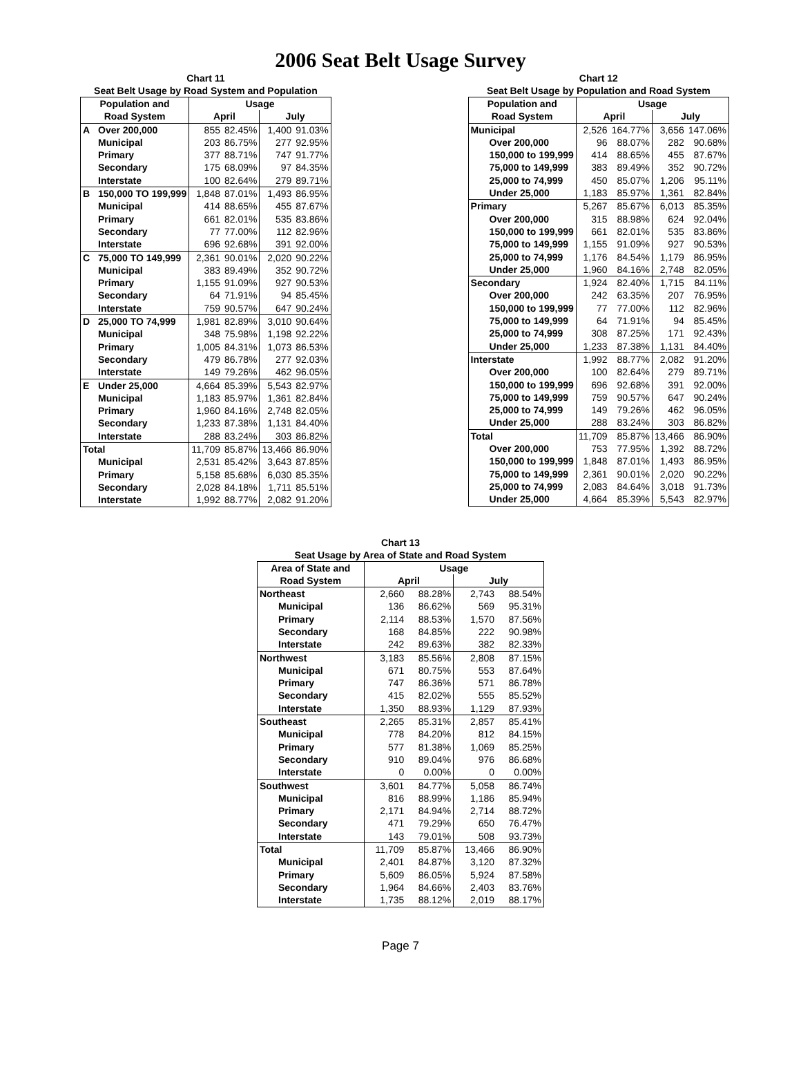2006 Seat Belt Usage Survey
Chart 11
Seat Belt Usage by Road System and Population
| Population and | | Usage | | | |
| --- | --- | --- | --- | --- | --- |
| Road System | | April | | July | |
| A | Over 200,000 | 855 | 82.45% | 1,400 | 91.03% |
| | Municipal | 203 | 86.75% | 277 | 92.95% |
| | Primary | 377 | 88.71% | 747 | 91.77% |
| | Secondary | 175 | 68.09% | 97 | 84.35% |
| | Interstate | 100 | 82.64% | 279 | 89.71% |
| B | 150,000 TO 199,999 | 1,848 | 87.01% | 1,493 | 86.95% |
| | Municipal | 414 | 88.65% | 455 | 87.67% |
| | Primary | 661 | 82.01% | 535 | 83.86% |
| | Secondary | 77 | 77.00% | 112 | 82.96% |
| | Interstate | 696 | 92.68% | 391 | 92.00% |
| C | 75,000 TO 149,999 | 2,361 | 90.01% | 2,020 | 90.22% |
| | Municipal | 383 | 89.49% | 352 | 90.72% |
| | Primary | 1,155 | 91.09% | 927 | 90.53% |
| | Secondary | 64 | 71.91% | 94 | 85.45% |
| | Interstate | 759 | 90.57% | 647 | 90.24% |
| D | 25,000 TO 74,999 | 1,981 | 82.89% | 3,010 | 90.64% |
| | Municipal | 348 | 75.98% | 1,198 | 92.22% |
| | Primary | 1,005 | 84.31% | 1,073 | 86.53% |
| | Secondary | 479 | 86.78% | 277 | 92.03% |
| | Interstate | 149 | 79.26% | 462 | 96.05% |
| E | Under 25,000 | 4,664 | 85.39% | 5,543 | 82.97% |
| | Municipal | 1,183 | 85.97% | 1,361 | 82.84% |
| | Primary | 1,960 | 84.16% | 2,748 | 82.05% |
| | Secondary | 1,233 | 87.38% | 1,131 | 84.40% |
| | Interstate | 288 | 83.24% | 303 | 86.82% |
| Total | | 11,709 | 85.87% | 13,466 | 86.90% |
| | Municipal | 2,531 | 85.42% | 3,643 | 87.85% |
| | Primary | 5,158 | 85.68% | 6,030 | 85.35% |
| | Secondary | 2,028 | 84.18% | 1,711 | 85.51% |
| | Interstate | 1,992 | 88.77% | 2,082 | 91.20% |
Chart 12
Seat Belt Usage by Population and Road System
| Population and | Usage | | | |
| --- | --- | --- | --- | --- |
| Road System | April | | July | |
| Municipal | 2,526 | 164.77% | 3,656 | 147.06% |
| Over 200,000 | 96 | 88.07% | 282 | 90.68% |
| 150,000 to 199,999 | 414 | 88.65% | 455 | 87.67% |
| 75,000 to 149,999 | 383 | 89.49% | 352 | 90.72% |
| 25,000 to 74,999 | 450 | 85.07% | 1,206 | 95.11% |
| Under 25,000 | 1,183 | 85.97% | 1,361 | 82.84% |
| Primary | 5,267 | 85.67% | 6,013 | 85.35% |
| Over 200,000 | 315 | 88.98% | 624 | 92.04% |
| 150,000 to 199,999 | 661 | 82.01% | 535 | 83.86% |
| 75,000 to 149,999 | 1,155 | 91.09% | 927 | 90.53% |
| 25,000 to 74,999 | 1,176 | 84.54% | 1,179 | 86.95% |
| Under 25,000 | 1,960 | 84.16% | 2,748 | 82.05% |
| Secondary | 1,924 | 82.40% | 1,715 | 84.11% |
| Over 200,000 | 242 | 63.35% | 207 | 76.95% |
| 150,000 to 199,999 | 77 | 77.00% | 112 | 82.96% |
| 75,000 to 149,999 | 64 | 71.91% | 94 | 85.45% |
| 25,000 to 74,999 | 308 | 87.25% | 171 | 92.43% |
| Under 25,000 | 1,233 | 87.38% | 1,131 | 84.40% |
| Interstate | 1,992 | 88.77% | 2,082 | 91.20% |
| Over 200,000 | 100 | 82.64% | 279 | 89.71% |
| 150,000 to 199,999 | 696 | 92.68% | 391 | 92.00% |
| 75,000 to 149,999 | 759 | 90.57% | 647 | 90.24% |
| 25,000 to 74,999 | 149 | 79.26% | 462 | 96.05% |
| Under 25,000 | 288 | 83.24% | 303 | 86.82% |
| Total | 11,709 | 85.87% | 13,466 | 86.90% |
| Over 200,000 | 753 | 77.95% | 1,392 | 88.72% |
| 150,000 to 199,999 | 1,848 | 87.01% | 1,493 | 86.95% |
| 75,000 to 149,999 | 2,361 | 90.01% | 2,020 | 90.22% |
| 25,000 to 74,999 | 2,083 | 84.64% | 3,018 | 91.73% |
| Under 25,000 | 4,664 | 85.39% | 5,543 | 82.97% |
Chart 13
Seat Usage by Area of State and Road System
| Area of State and | Usage | | | |
| --- | --- | --- | --- | --- |
| Road System | April | | July | |
| Northeast | 2,660 | 88.28% | 2,743 | 88.54% |
| Municipal | 136 | 86.62% | 569 | 95.31% |
| Primary | 2,114 | 88.53% | 1,570 | 87.56% |
| Secondary | 168 | 84.85% | 222 | 90.98% |
| Interstate | 242 | 89.63% | 382 | 82.33% |
| Northwest | 3,183 | 85.56% | 2,808 | 87.15% |
| Municipal | 671 | 80.75% | 553 | 87.64% |
| Primary | 747 | 86.36% | 571 | 86.78% |
| Secondary | 415 | 82.02% | 555 | 85.52% |
| Interstate | 1,350 | 88.93% | 1,129 | 87.93% |
| Southeast | 2,265 | 85.31% | 2,857 | 85.41% |
| Municipal | 778 | 84.20% | 812 | 84.15% |
| Primary | 577 | 81.38% | 1,069 | 85.25% |
| Secondary | 910 | 89.04% | 976 | 86.68% |
| Interstate | 0 | 0.00% | 0 | 0.00% |
| Southwest | 3,601 | 84.77% | 5,058 | 86.74% |
| Municipal | 816 | 88.99% | 1,186 | 85.94% |
| Primary | 2,171 | 84.94% | 2,714 | 88.72% |
| Secondary | 471 | 79.29% | 650 | 76.47% |
| Interstate | 143 | 79.01% | 508 | 93.73% |
| Total | 11,709 | 85.87% | 13,466 | 86.90% |
| Municipal | 2,401 | 84.87% | 3,120 | 87.32% |
| Primary | 5,609 | 86.05% | 5,924 | 87.58% |
| Secondary | 1,964 | 84.66% | 2,403 | 83.76% |
| Interstate | 1,735 | 88.12% | 2,019 | 88.17% |
Page 7